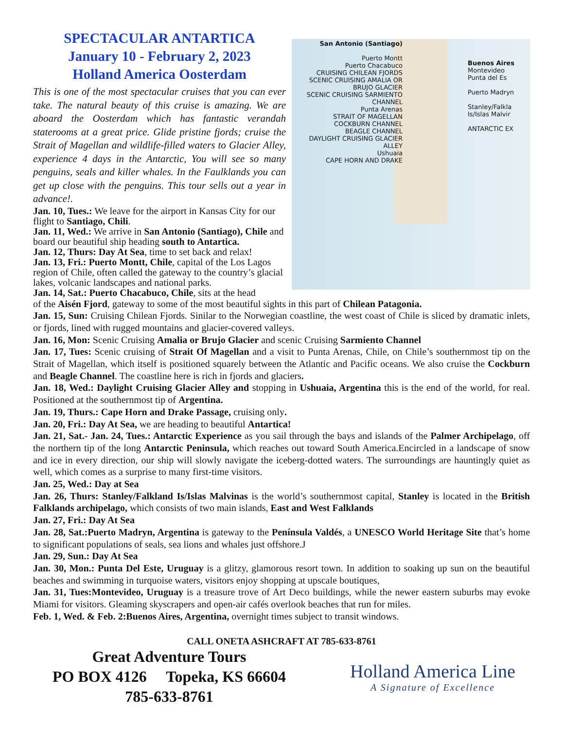SPECTACULAR ANTARTICA
January 10 - February 2, 2023
Holland America Oosterdam
This is one of the most spectacular cruises that you can ever take. The natural beauty of this cruise is amazing. We are aboard the Oosterdam which has fantastic verandah staterooms at a great price. Glide pristine fjords; cruise the Strait of Magellan and wildlife-filled waters to Glacier Alley, experience 4 days in the Antarctic, You will see so many penguins, seals and killer whales. In the Faulklands you can get up close with the penguins. This tour sells out a year in advance!.
Jan. 10, Tues.: We leave for the airport in Kansas City for our flight to Santiago, Chili.
Jan. 11, Wed.: We arrive in San Antonio (Santiago), Chile and board our beautiful ship heading south to Antartica.
Jan. 12, Thurs: Day At Sea, time to set back and relax!
Jan. 13, Fri.: Puerto Montt, Chile, capital of the Los Lagos region of Chile, often called the gateway to the country’s glacial lakes, volcanic landscapes and national parks.
Jan. 14, Sat.: Puerto Chacabuco, Chile, sits at the head
San Antonio (Santiago)
Puerto Montt
Puerto Chacabuco
CRUISING CHILEAN FJORDS
SCENIC CRUISING AMALIA OR BRUJO GLACIER
SCENIC CRUISING SARMIENTO CHANNEL
Punta Arenas
STRAIT OF MAGELLAN
COCKBURN CHANNEL
BEAGLE CHANNEL
DAYLIGHT CRUISING GLACIER ALLEY
Ushuaia
CAPE HORN AND DRAKE
Buenos Aires
Montevideo
Punta del Es
Puerto Madryn
Stanley/Falkla Is/Islas Malvir
ANTARCTIC EX
of the Aisén Fjord, gateway to some of the most beautiful sights in this part of Chilean Patagonia.
Jan. 15, Sun: Cruising Chilean Fjords. Sinilar to the Norwegian coastline, the west coast of Chile is sliced by dramatic inlets, or fjords, lined with rugged mountains and glacier-covered valleys.
Jan. 16, Mon: Scenic Cruising Amalia or Brujo Glacier and scenic Cruising Sarmiento Channel
Jan. 17, Tues: Scenic cruising of Strait Of Magellan and a visit to Punta Arenas, Chile, on Chile’s southernmost tip on the Strait of Magellan, which itself is positioned squarely between the Atlantic and Pacific oceans. We also cruise the Cockburn and Beagle Channel. The coastline here is rich in fjords and glaciers.
Jan. 18, Wed.: Daylight Cruising Glacier Alley and stopping in Ushuaia, Argentina this is the end of the world, for real. Positioned at the southernmost tip of Argentina.
Jan. 19, Thurs.: Cape Horn and Drake Passage, cruising only.
Jan. 20, Fri.: Day At Sea, we are heading to beautiful Antartica!
Jan. 21, Sat.- Jan. 24, Tues.: Antarctic Experience as you sail through the bays and islands of the Palmer Archipelago, off the northern tip of the long Antarctic Peninsula, which reaches out toward South America.Encircled in a landscape of snow and ice in every direction, our ship will slowly navigate the iceberg-dotted waters. The surroundings are hauntingly quiet as well, which comes as a surprise to many first-time visitors.
Jan. 25, Wed.: Day at Sea
Jan. 26, Thurs: Stanley/Falkland Is/Islas Malvinas is the world’s southernmost capital, Stanley is located in the British Falklands archipelago, which consists of two main islands, East and West Falklands
Jan. 27, Fri.: Day At Sea
Jan. 28, Sat.:Puerto Madryn, Argentina is gateway to the Península Valdés, a UNESCO World Heritage Site that’s home to significant populations of seals, sea lions and whales just offshore.J
Jan. 29, Sun.: Day At Sea
Jan. 30, Mon.: Punta Del Este, Uruguay is a glitzy, glamorous resort town. In addition to soaking up sun on the beautiful beaches and swimming in turquoise waters, visitors enjoy shopping at upscale boutiques,
Jan. 31, Tues:Montevideo, Uruguay is a treasure trove of Art Deco buildings, while the newer eastern suburbs may evoke Miami for visitors. Gleaming skyscrapers and open-air cafés overlook beaches that run for miles.
Feb. 1, Wed. & Feb. 2:Buenos Aires, Argentina, overnight times subject to transit windows.
CALL ONETA ASHCRAFT AT 785-633-8761
Great Adventure Tours
PO BOX 4126 Topeka, KS 66604
785-633-8761
Holland America Line
A Signature of Excellence